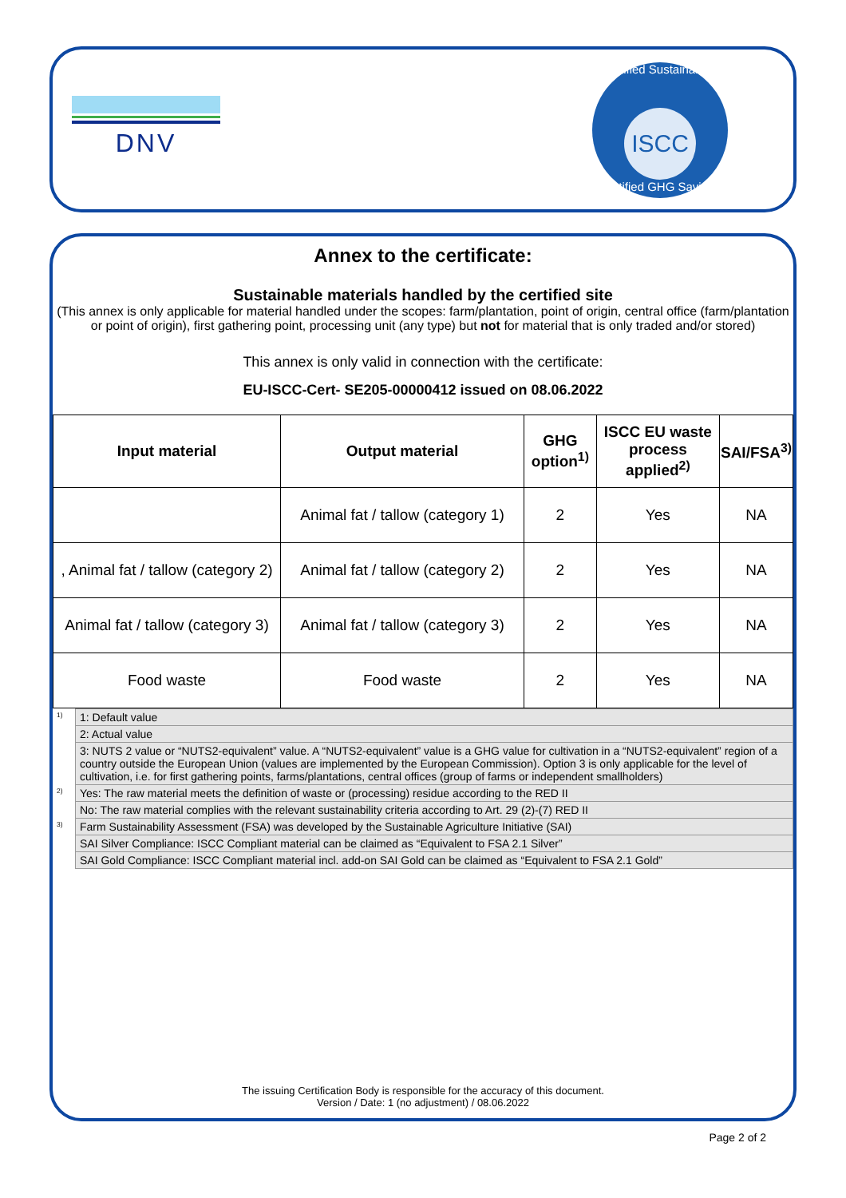DNV
Certified Sustainability
ISCC
Certified GHG Savings
Annex to the certificate:
Sustainable materials handled by the certified site
(This annex is only applicable for material handled under the scopes: farm/plantation, point of origin, central office (farm/plantation or point of origin), first gathering point, processing unit (any type) but not for material that is only traded and/or stored)
This annex is only valid in connection with the certificate:
EU-ISCC-Cert- SE205-00000412 issued on 08.06.2022
| Input material | Output material | GHG option<sup>1)</sup> | ISCC EU waste process applied<sup>2)</sup> | SAI/FSA<sup>3)</sup> |
| --- | --- | --- | --- | --- |
| | Animal fat / tallow (category 1) | 2 | Yes | NA |
| , Animal fat / tallow (category 2) | Animal fat / tallow (category 2) | 2 | Yes | NA |
| Animal fat / tallow (category 3) | Animal fat / tallow (category 3) | 2 | Yes | NA |
| Food waste | Food waste | 2 | Yes | NA |
| <sup>1)</sup> | 1: Default value |
| | 2: Actual value |
| | 3: NUTS 2 value or “NUTS2-equivalent” value. A “NUTS2-equivalent” value is a GHG value for cultivation in a “NUTS2-equivalent” region of a country outside the European Union (values are implemented by the European Commission). Option 3 is only applicable for the level of cultivation, i.e. for first gathering points, farms/plantations, central offices (group of farms or independent smallholders) |
| <sup>2)</sup> | Yes: The raw material meets the definition of waste or (processing) residue according to the RED II |
| | No: The raw material complies with the relevant sustainability criteria according to Art. 29 (2)-(7) RED II |
| <sup>3)</sup> | Farm Sustainability Assessment (FSA) was developed by the Sustainable Agriculture Initiative (SAI) |
| | SAI Silver Compliance: ISCC Compliant material can be claimed as “Equivalent to FSA 2.1 Silver” |
| | SAI Gold Compliance: ISCC Compliant material incl. add-on SAI Gold can be claimed as “Equivalent to FSA 2.1 Gold” |
The issuing Certification Body is responsible for the accuracy of this document.
Version / Date: 1 (no adjustment) / 08.06.2022
Page 2 of 2